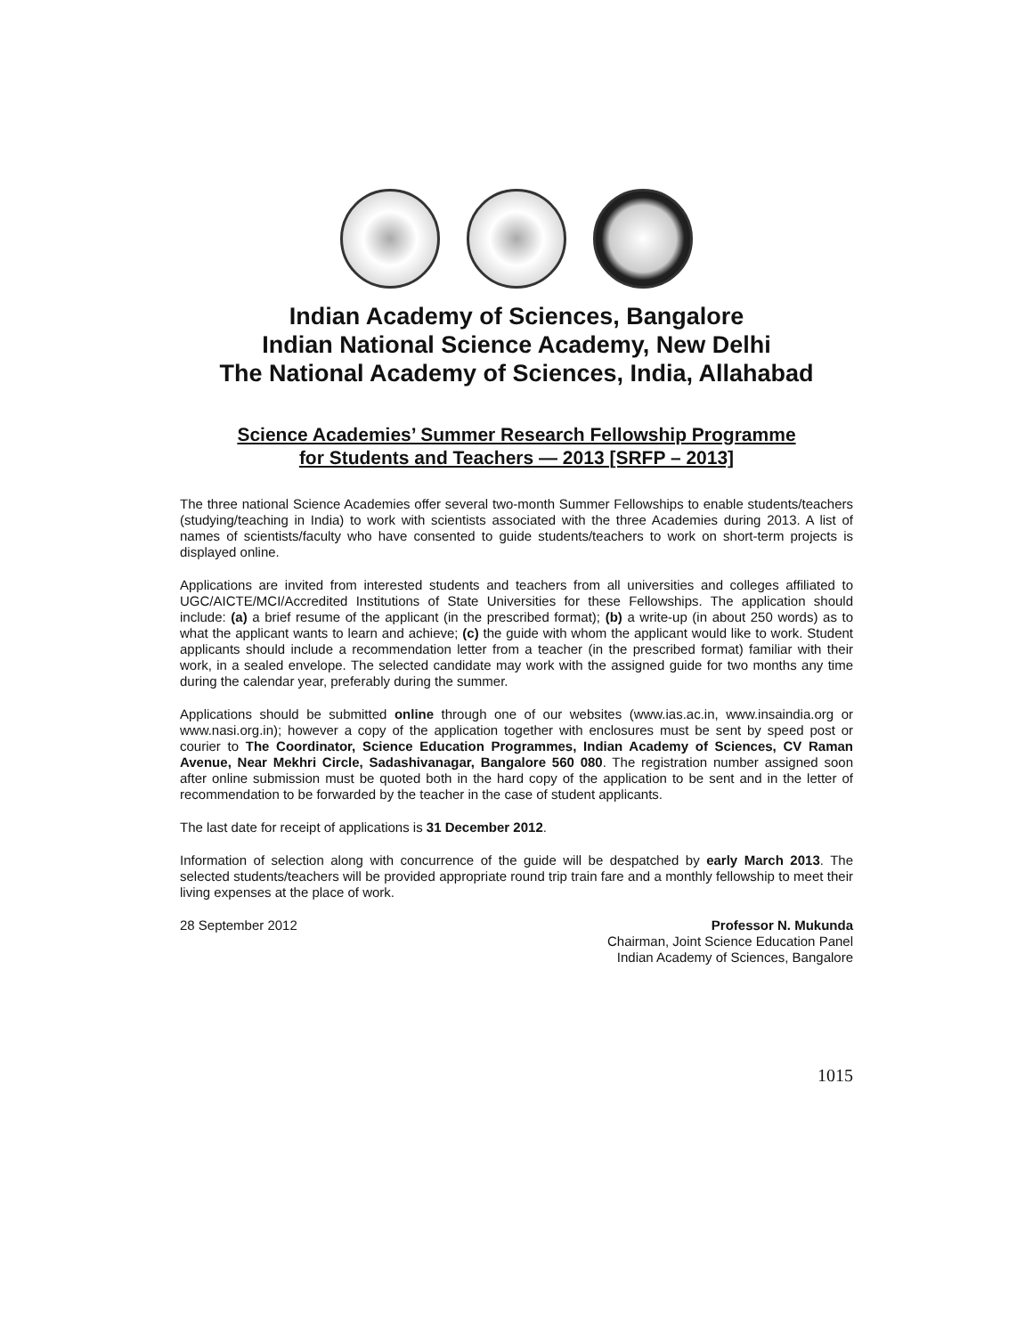Indian Academy of Sciences, Bangalore
Indian National Science Academy, New Delhi
The National Academy of Sciences, India, Allahabad
Science Academies’ Summer Research Fellowship Programme
for Students and Teachers — 2013 [SRFP – 2013]
The three national Science Academies offer several two-month Summer Fellowships to enable students/teachers (studying/teaching in India) to work with scientists associated with the three Academies during 2013. A list of names of scientists/faculty who have consented to guide students/teachers to work on short-term projects is displayed online.
Applications are invited from interested students and teachers from all universities and colleges affiliated to UGC/AICTE/MCI/Accredited Institutions of State Universities for these Fellowships. The application should include: (a) a brief resume of the applicant (in the prescribed format); (b) a write-up (in about 250 words) as to what the applicant wants to learn and achieve; (c) the guide with whom the applicant would like to work. Student applicants should include a recommendation letter from a teacher (in the prescribed format) familiar with their work, in a sealed envelope. The selected candidate may work with the assigned guide for two months any time during the calendar year, preferably during the summer.
Applications should be submitted online through one of our websites (www.ias.ac.in, www.insaindia.org or www.nasi.org.in); however a copy of the application together with enclosures must be sent by speed post or courier to The Coordinator, Science Education Programmes, Indian Academy of Sciences, CV Raman Avenue, Near Mekhri Circle, Sadashivanagar, Bangalore 560 080. The registration number assigned soon after online submission must be quoted both in the hard copy of the application to be sent and in the letter of recommendation to be forwarded by the teacher in the case of student applicants.
The last date for receipt of applications is 31 December 2012.
Information of selection along with concurrence of the guide will be despatched by early March 2013. The selected students/teachers will be provided appropriate round trip train fare and a monthly fellowship to meet their living expenses at the place of work.
28 September 2012 Professor N. Mukunda
Chairman, Joint Science Education Panel
Indian Academy of Sciences, Bangalore
1015